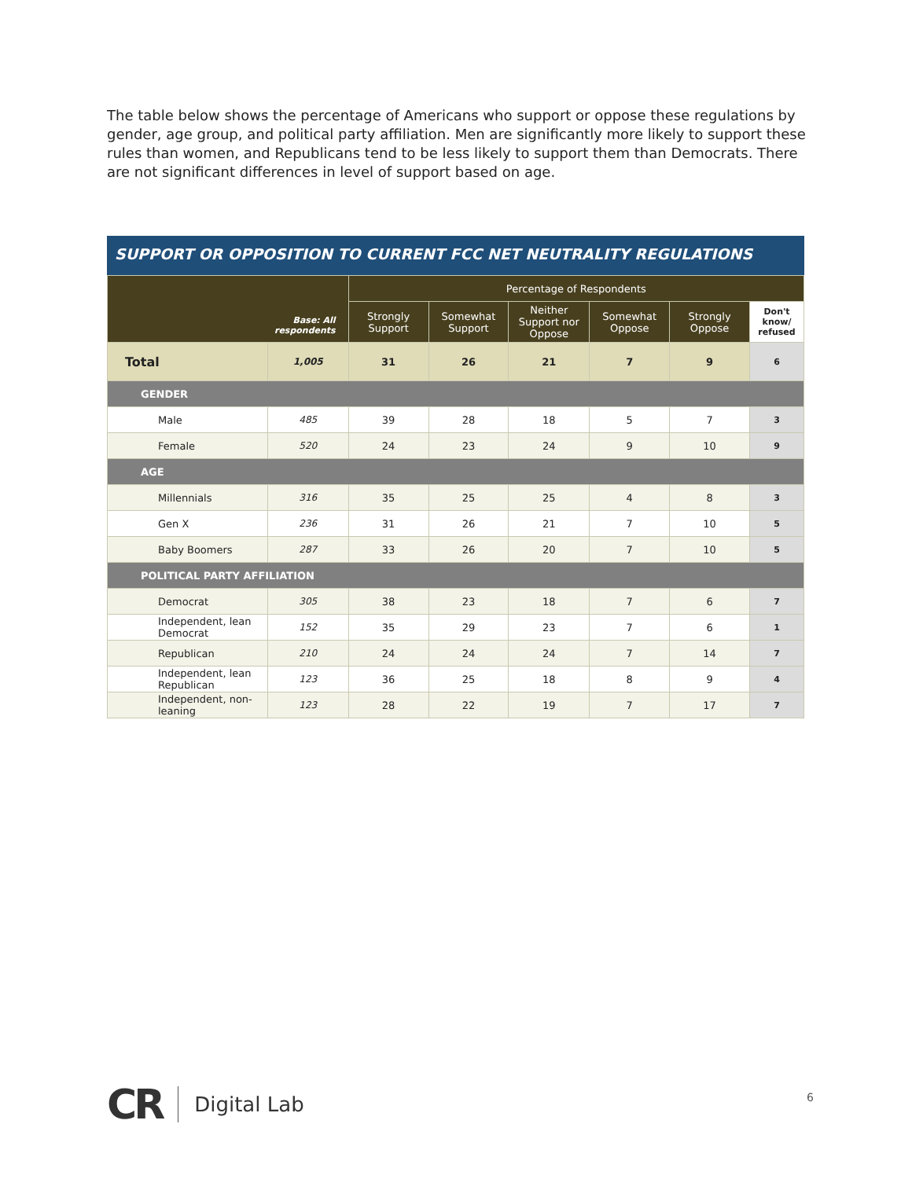The table below shows the percentage of Americans who support or oppose these regulations by gender, age group, and political party affiliation. Men are significantly more likely to support these rules than women, and Republicans tend to be less likely to support them than Democrats. There are not significant differences in level of support based on age.
SUPPORT OR OPPOSITION TO CURRENT FCC NET NEUTRALITY REGULATIONS
| Base: All respondents | | Percentage of Respondents | | | | | |
| --- | --- | --- | --- | --- | --- | --- | --- |
| | | Strongly Support | Somewhat Support | Neither Support nor Oppose | Somewhat Oppose | Strongly Oppose | Don't know/ refused |
| Total | 1,005 | 31 | 26 | 21 | 7 | 9 | 6 |
| GENDER | | | | | | | |
| Male | 485 | 39 | 28 | 18 | 5 | 7 | 3 |
| Female | 520 | 24 | 23 | 24 | 9 | 10 | 9 |
| AGE | | | | | | | |
| Millennials | 316 | 35 | 25 | 25 | 4 | 8 | 3 |
| Gen X | 236 | 31 | 26 | 21 | 7 | 10 | 5 |
| Baby Boomers | 287 | 33 | 26 | 20 | 7 | 10 | 5 |
| POLITICAL PARTY AFFILIATION | | | | | | | |
| Democrat | 305 | 38 | 23 | 18 | 7 | 6 | 7 |
| Independent, lean Democrat | 152 | 35 | 29 | 23 | 7 | 6 | 1 |
| Republican | 210 | 24 | 24 | 24 | 7 | 14 | 7 |
| Independent, lean Republican | 123 | 36 | 25 | 18 | 8 | 9 | 4 |
| Independent, non- leaning | 123 | 28 | 22 | 19 | 7 | 17 | 7 |
CR Digital Lab
6